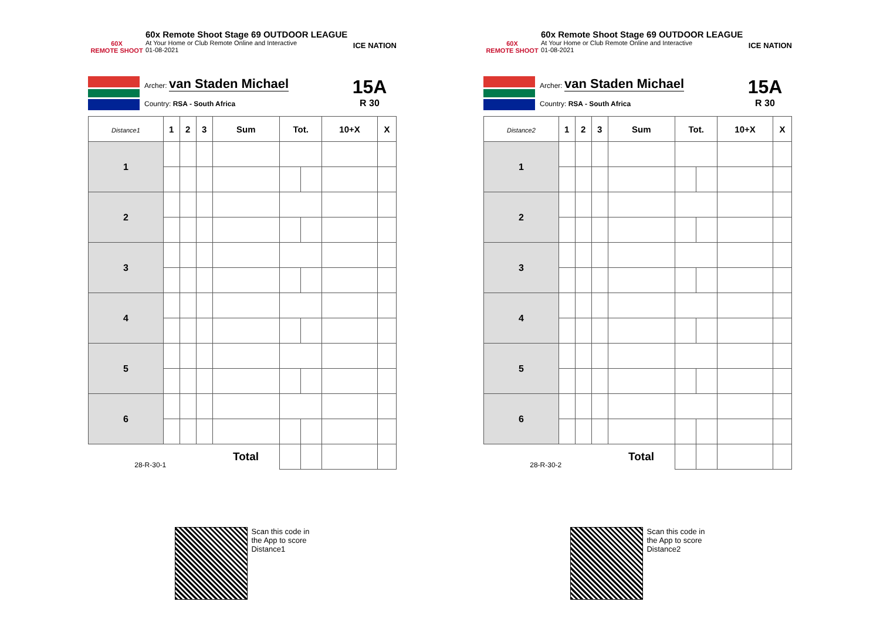60X
REMOTE SHOOT
60x Remote Shoot Stage 69 OUTDOOR LEAGUE
At Your Home or Club Remote Online and Interactive
01-08-2021
ICE NATION
Archer: van Staden Michael
Country: RSA - South Africa
15A
R 30
| Distance1 | 1 | 2 | 3 | Sum | Tot. | | 10+X | X |
| --- | --- | --- | --- | --- | --- | --- | --- | --- |
| 1 | | | | | | | | |
| 2 | | | | | | | | |
| 3 | | | | | | | | |
| 4 | | | | | | | | |
| 5 | | | | | | | | |
| 6 | | | | | | | | |
| 28-R-30-1 | | | | Total | | | | |
Scan this code in
the App to score
Distance1
60X
REMOTE SHOOT
60x Remote Shoot Stage 69 OUTDOOR LEAGUE
At Your Home or Club Remote Online and Interactive
01-08-2021
ICE NATION
Archer: van Staden Michael
Country: RSA - South Africa
15A
R 30
| Distance2 | 1 | 2 | 3 | Sum | Tot. | | 10+X | X |
| --- | --- | --- | --- | --- | --- | --- | --- | --- |
| 1 | | | | | | | | |
| 2 | | | | | | | | |
| 3 | | | | | | | | |
| 4 | | | | | | | | |
| 5 | | | | | | | | |
| 6 | | | | | | | | |
| 28-R-30-2 | | | | Total | | | | |
Scan this code in
the App to score
Distance2